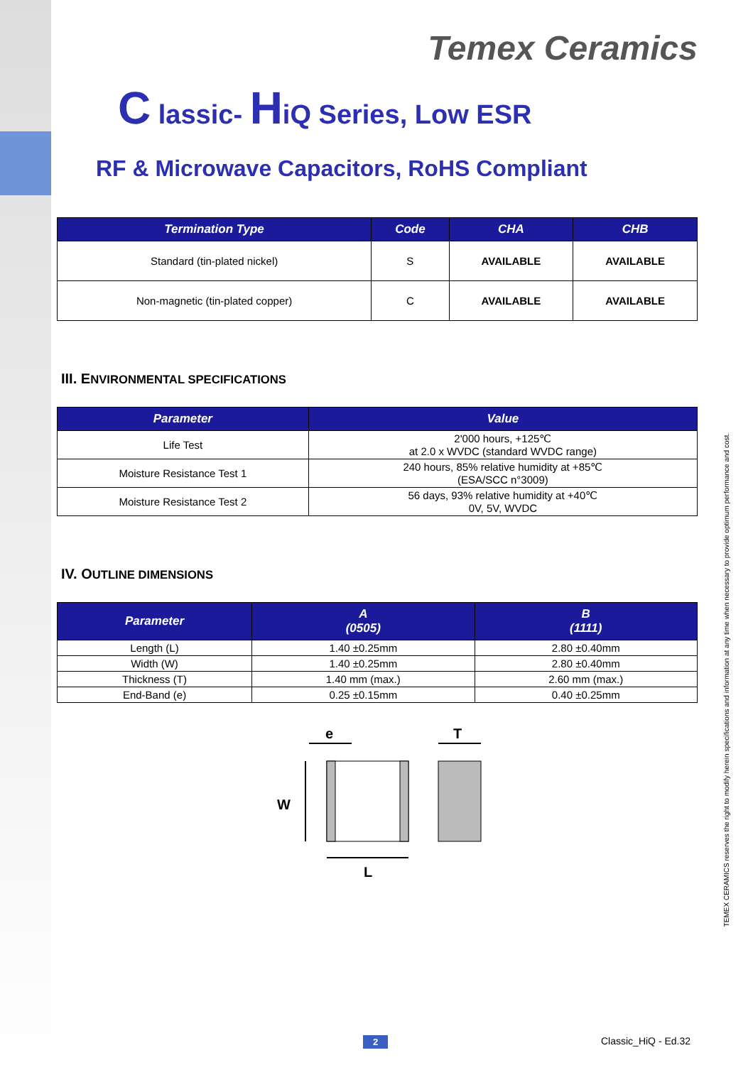Temex Ceramics
C lassic- HiQ Series, Low ESR
RF & Microwave Capacitors, RoHS Compliant
| Termination Type | Code | CHA | CHB |
| --- | --- | --- | --- |
| Standard (tin-plated nickel) | S | AVAILABLE | AVAILABLE |
| Non-magnetic (tin-plated copper) | C | AVAILABLE | AVAILABLE |
III. ENVIRONMENTAL SPECIFICATIONS
| Parameter | Value |
| --- | --- |
| Life Test | 2'000 hours, +125℃ at 2.0 x WVDC (standard WVDC range) |
| Moisture Resistance Test 1 | 240 hours, 85% relative humidity at +85℃ (ESA/SCC n°3009) |
| Moisture Resistance Test 2 | 56 days, 93% relative humidity at +40℃ 0V, 5V, WVDC |
IV. OUTLINE DIMENSIONS
| Parameter | A (0505) | B (1111) |
| --- | --- | --- |
| Length (L) | 1.40 ±0.25mm | 2.80 ±0.40mm |
| Width (W) | 1.40 ±0.25mm | 2.80 ±0.40mm |
| Thickness (T) | 1.40 mm (max.) | 2.60 mm (max.) |
| End-Band (e) | 0.25 ±0.15mm | 0.40 ±0.25mm |
e
T
W
L
TEMEX CERAMICS reserves the right to modify herein specifications and information at any time when necessary to provide optimum performance and cost.
2 Classic_HiQ - Ed.32